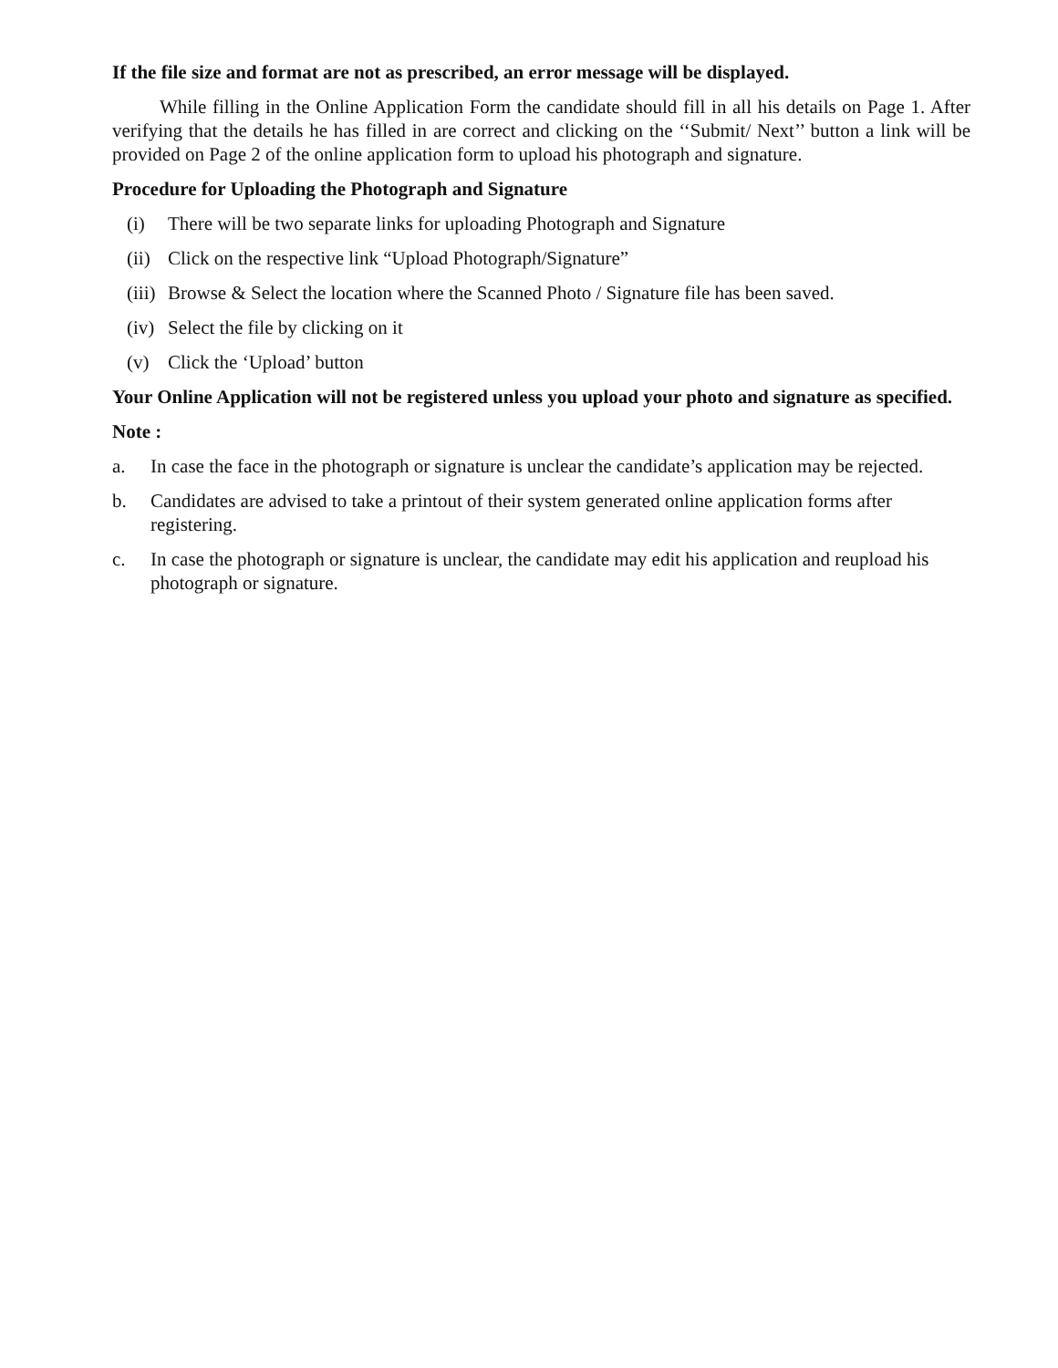If the file size and format are not as prescribed, an error message will be displayed.
While filling in the Online Application Form the candidate should fill in all his details on Page 1. After verifying that the details he has filled in are correct and clicking on the ‘‘Submit/ Next’’ button a link will be provided on Page 2 of the online application form to upload his photograph and signature.
Procedure for Uploading the Photograph and Signature
(i) There will be two separate links for uploading Photograph and Signature
(ii) Click on the respective link “Upload Photograph/Signature”
(iii) Browse & Select the location where the Scanned Photo / Signature file has been saved.
(iv) Select the file by clicking on it
(v) Click the ‘Upload’ button
Your Online Application will not be registered unless you upload your photo and signature as specified.
Note :
a. In case the face in the photograph or signature is unclear the candidate’s application may be rejected.
b. Candidates are advised to take a printout of their system generated online application forms after registering.
c. In case the photograph or signature is unclear, the candidate may edit his application and reupload his photograph or signature.